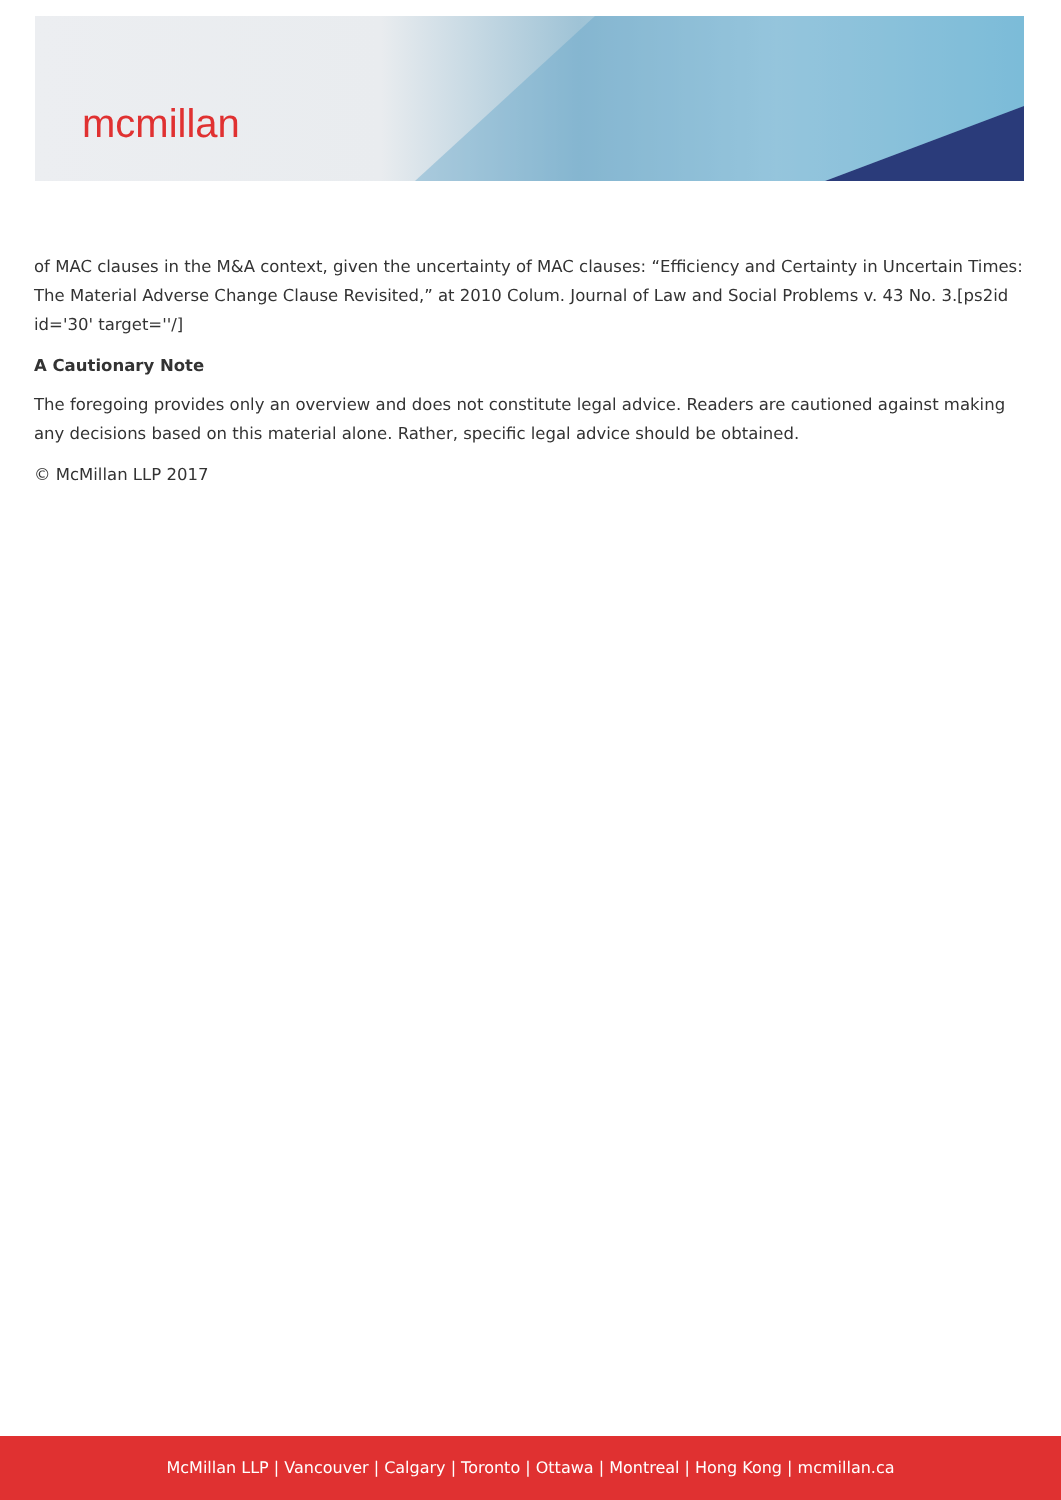mcmillan
of MAC clauses in the M&A context, given the uncertainty of MAC clauses: “Efficiency and Certainty in Uncertain Times: The Material Adverse Change Clause Revisited,” at 2010 Colum. Journal of Law and Social Problems v. 43 No. 3.[ps2id id='30' target=''/]
A Cautionary Note
The foregoing provides only an overview and does not constitute legal advice. Readers are cautioned against making any decisions based on this material alone. Rather, specific legal advice should be obtained.
© McMillan LLP 2017
McMillan LLP | Vancouver | Calgary | Toronto | Ottawa | Montreal | Hong Kong | mcmillan.ca